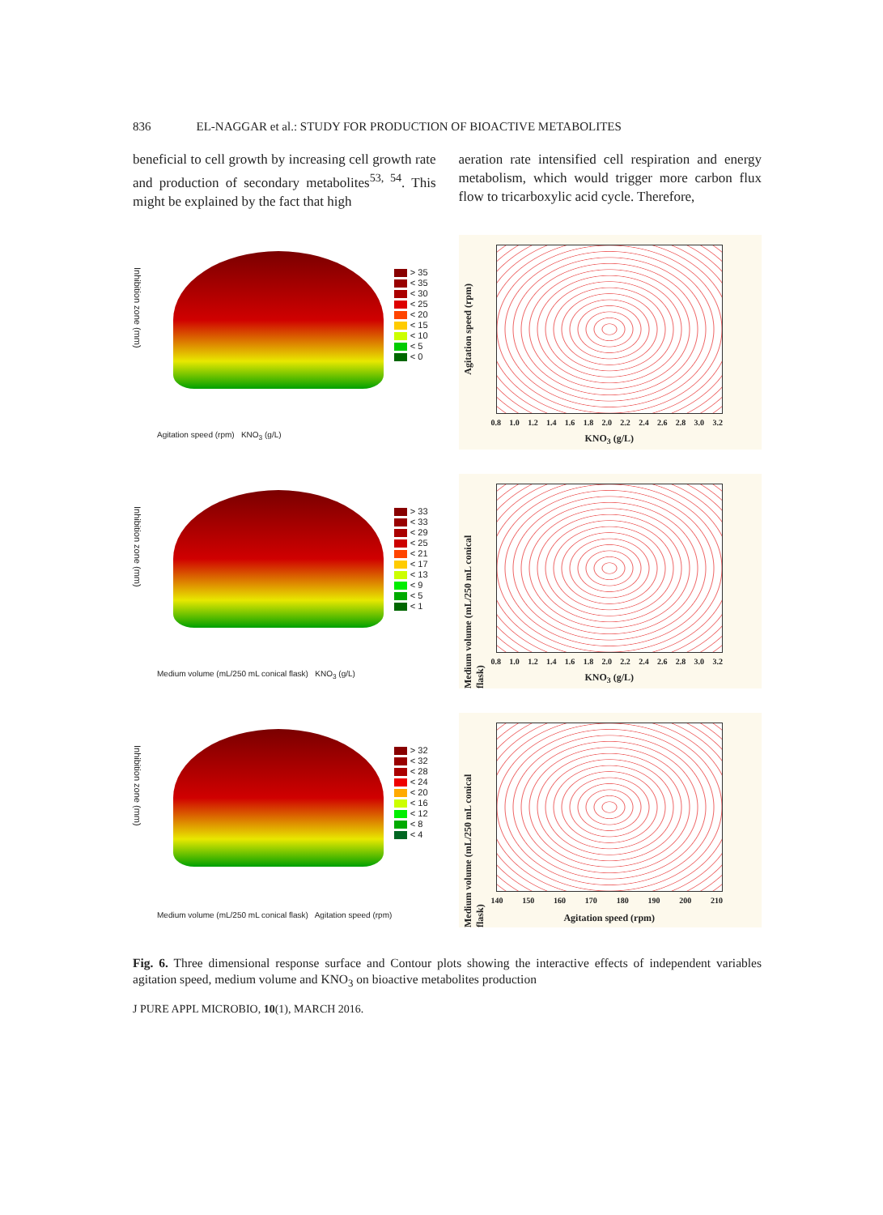836 EL-NAGGAR et al.: STUDY FOR PRODUCTION OF BIOACTIVE METABOLITES
beneficial to cell growth by increasing cell growth rate and production of secondary metabolites<sup>53, 54</sup>. This might be explained by the fact that high
aeration rate intensified cell respiration and energy metabolism, which would trigger more carbon flux flow to tricarboxylic acid cycle. Therefore,
Inhibition zone (mm)
> 35
< 35
< 30
< 25
< 20
< 15
< 10
< 5
< 0
Agitation speed (rpm) KNO<sub>3</sub> (g/L)
Agitation speed (rpm)
0.8 1.0 1.2 1.4 1.6 1.8 2.0 2.2 2.4 2.6 2.8 3.0 3.2
KNO<sub>3</sub> (g/L)
Inhibition zone (mm)
> 33
< 33
< 29
< 25
< 21
< 17
< 13
< 9
< 5
< 1
Medium volume (mL/250 mL conical flask) KNO<sub>3</sub> (g/L)
Medium volume (mL/250 mL conical flask)
0.8 1.0 1.2 1.4 1.6 1.8 2.0 2.2 2.4 2.6 2.8 3.0 3.2
KNO<sub>3</sub> (g/L)
Inhibition zone (mm)
> 32
< 32
< 28
< 24
< 20
< 16
< 12
< 8
< 4
Medium volume (mL/250 mL conical flask) Agitation speed (rpm)
Medium volume (mL/250 mL conical flask)
140 150 160 170 180 190 200 210
Agitation speed (rpm)
Fig. 6. Three dimensional response surface and Contour plots showing the interactive effects of independent variables agitation speed, medium volume and KNO<sub>3</sub> on bioactive metabolites production
J PURE APPL MICROBIO, 10(1), MARCH 2016.